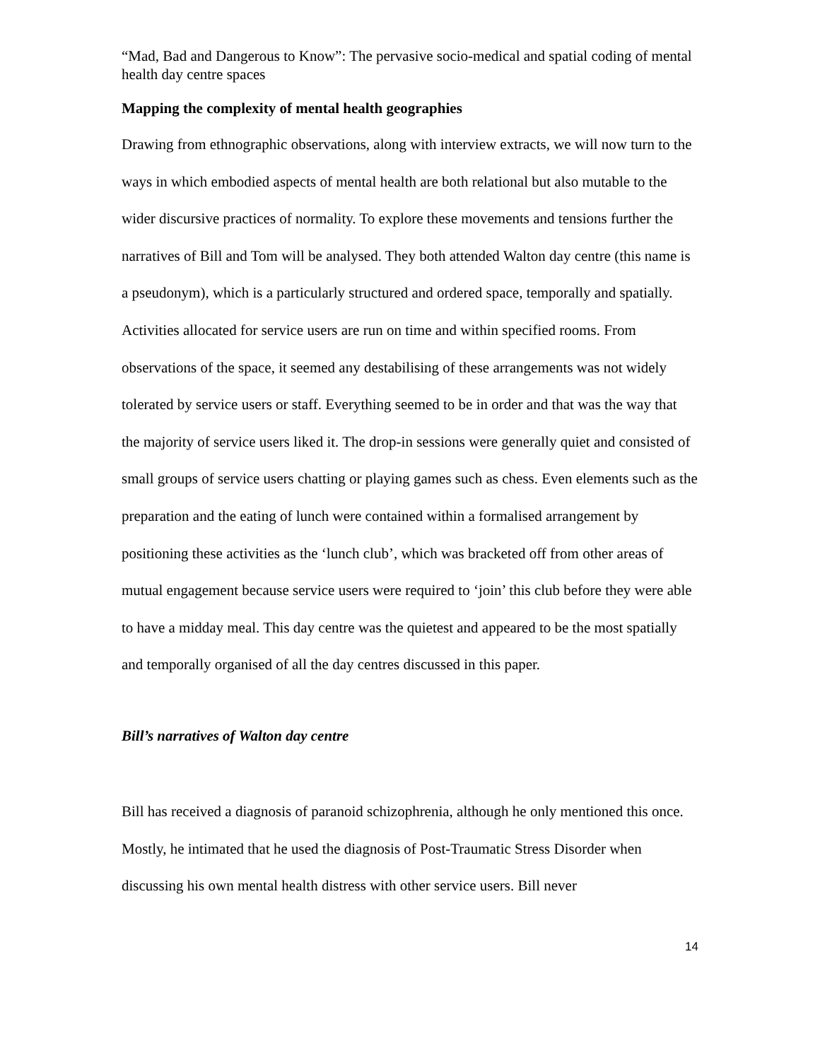“Mad, Bad and Dangerous to Know”: The pervasive socio-medical and spatial coding of mental health day centre spaces
Mapping the complexity of mental health geographies
Drawing from ethnographic observations, along with interview extracts, we will now turn to the ways in which embodied aspects of mental health are both relational but also mutable to the wider discursive practices of normality. To explore these movements and tensions further the narratives of Bill and Tom will be analysed. They both attended Walton day centre (this name is a pseudonym), which is a particularly structured and ordered space, temporally and spatially. Activities allocated for service users are run on time and within specified rooms. From observations of the space, it seemed any destabilising of these arrangements was not widely tolerated by service users or staff. Everything seemed to be in order and that was the way that the majority of service users liked it. The drop-in sessions were generally quiet and consisted of small groups of service users chatting or playing games such as chess. Even elements such as the preparation and the eating of lunch were contained within a formalised arrangement by positioning these activities as the ‘lunch club’, which was bracketed off from other areas of mutual engagement because service users were required to ‘join’ this club before they were able to have a midday meal. This day centre was the quietest and appeared to be the most spatially and temporally organised of all the day centres discussed in this paper.
Bill’s narratives of Walton day centre
Bill has received a diagnosis of paranoid schizophrenia, although he only mentioned this once. Mostly, he intimated that he used the diagnosis of Post-Traumatic Stress Disorder when discussing his own mental health distress with other service users. Bill never
14